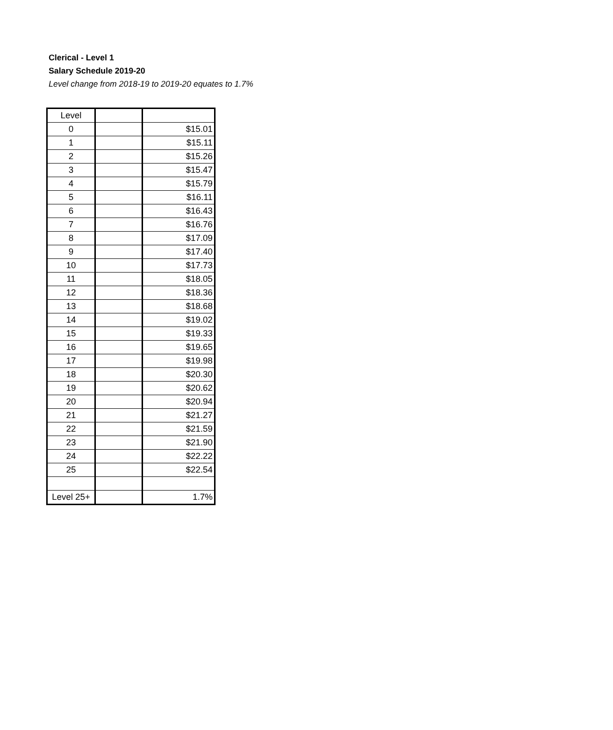Clerical - Level 1
Salary Schedule 2019-20
Level change from 2018-19 to 2019-20 equates to 1.7%
| Level | | |
| 0 | | $15.01 |
| 1 | | $15.11 |
| 2 | | $15.26 |
| 3 | | $15.47 |
| 4 | | $15.79 |
| 5 | | $16.11 |
| 6 | | $16.43 |
| 7 | | $16.76 |
| 8 | | $17.09 |
| 9 | | $17.40 |
| 10 | | $17.73 |
| 11 | | $18.05 |
| 12 | | $18.36 |
| 13 | | $18.68 |
| 14 | | $19.02 |
| 15 | | $19.33 |
| 16 | | $19.65 |
| 17 | | $19.98 |
| 18 | | $20.30 |
| 19 | | $20.62 |
| 20 | | $20.94 |
| 21 | | $21.27 |
| 22 | | $21.59 |
| 23 | | $21.90 |
| 24 | | $22.22 |
| 25 | | $22.54 |
| Level 25+ | | 1.7% |